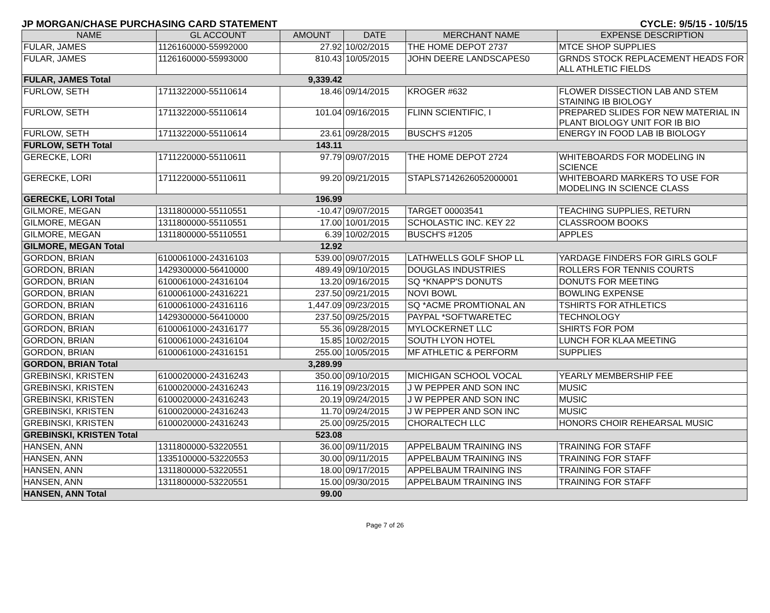JP MORGAN/CHASE PURCHASING CARD STATEMENT CYCLE: 9/5/15 - 10/5/15
| NAME | GL ACCOUNT | AMOUNT | DATE | MERCHANT NAME | EXPENSE DESCRIPTION |
| --- | --- | --- | --- | --- | --- |
| FULAR, JAMES | 1126160000-55992000 | 27.92 | 10/02/2015 | THE HOME DEPOT 2737 | MTCE SHOP SUPPLIES |
| FULAR, JAMES | 1126160000-55993000 | 810.43 | 10/05/2015 | JOHN DEERE LANDSCAPES0 | GRNDS STOCK REPLACEMENT HEADS FOR ALL ATHLETIC FIELDS |
| FULAR, JAMES Total | | 9,339.42 | | | |
| FURLOW, SETH | 1711322000-55110614 | 18.46 | 09/14/2015 | KROGER #632 | FLOWER DISSECTION LAB AND STEM STAINING IB BIOLOGY |
| FURLOW, SETH | 1711322000-55110614 | 101.04 | 09/16/2015 | FLINN SCIENTIFIC, I | PREPARED SLIDES FOR NEW MATERIAL IN PLANT BIOLOGY UNIT FOR IB BIO |
| FURLOW, SETH | 1711322000-55110614 | 23.61 | 09/28/2015 | BUSCH'S #1205 | ENERGY IN FOOD LAB IB BIOLOGY |
| FURLOW, SETH Total | | 143.11 | | | |
| GERECKE, LORI | 1711220000-55110611 | 97.79 | 09/07/2015 | THE HOME DEPOT 2724 | WHITEBOARDS FOR MODELING IN SCIENCE |
| GERECKE, LORI | 1711220000-55110611 | 99.20 | 09/21/2015 | STAPLS7142626052000001 | WHITEBOARD MARKERS TO USE FOR MODELING IN SCIENCE CLASS |
| GERECKE, LORI Total | | 196.99 | | | |
| GILMORE, MEGAN | 1311800000-55110551 | -10.47 | 09/07/2015 | TARGET 00003541 | TEACHING SUPPLIES, RETURN |
| GILMORE, MEGAN | 1311800000-55110551 | 17.00 | 10/01/2015 | SCHOLASTIC INC. KEY 22 | CLASSROOM BOOKS |
| GILMORE, MEGAN | 1311800000-55110551 | 6.39 | 10/02/2015 | BUSCH'S #1205 | APPLES |
| GILMORE, MEGAN Total | | 12.92 | | | |
| GORDON, BRIAN | 6100061000-24316103 | 539.00 | 09/07/2015 | LATHWELLS GOLF SHOP LL | YARDAGE FINDERS FOR GIRLS GOLF |
| GORDON, BRIAN | 1429300000-56410000 | 489.49 | 09/10/2015 | DOUGLAS INDUSTRIES | ROLLERS FOR TENNIS COURTS |
| GORDON, BRIAN | 6100061000-24316104 | 13.20 | 09/16/2015 | SQ *KNAPP'S DONUTS | DONUTS FOR MEETING |
| GORDON, BRIAN | 6100061000-24316221 | 237.50 | 09/21/2015 | NOVI BOWL | BOWLING EXPENSE |
| GORDON, BRIAN | 6100061000-24316116 | 1,447.09 | 09/23/2015 | SQ *ACME PROMTIONAL AN | TSHIRTS FOR ATHLETICS |
| GORDON, BRIAN | 1429300000-56410000 | 237.50 | 09/25/2015 | PAYPAL *SOFTWARETEC | TECHNOLOGY |
| GORDON, BRIAN | 6100061000-24316177 | 55.36 | 09/28/2015 | MYLOCKERNET LLC | SHIRTS FOR POM |
| GORDON, BRIAN | 6100061000-24316104 | 15.85 | 10/02/2015 | SOUTH LYON HOTEL | LUNCH FOR KLAA MEETING |
| GORDON, BRIAN | 6100061000-24316151 | 255.00 | 10/05/2015 | MF ATHLETIC & PERFORM | SUPPLIES |
| GORDON, BRIAN Total | | 3,289.99 | | | |
| GREBINSKI, KRISTEN | 6100020000-24316243 | 350.00 | 09/10/2015 | MICHIGAN SCHOOL VOCAL | YEARLY MEMBERSHIP FEE |
| GREBINSKI, KRISTEN | 6100020000-24316243 | 116.19 | 09/23/2015 | J W PEPPER AND SON INC | MUSIC |
| GREBINSKI, KRISTEN | 6100020000-24316243 | 20.19 | 09/24/2015 | J W PEPPER AND SON INC | MUSIC |
| GREBINSKI, KRISTEN | 6100020000-24316243 | 11.70 | 09/24/2015 | J W PEPPER AND SON INC | MUSIC |
| GREBINSKI, KRISTEN | 6100020000-24316243 | 25.00 | 09/25/2015 | CHORALTECH LLC | HONORS CHOIR REHEARSAL MUSIC |
| GREBINSKI, KRISTEN Total | | 523.08 | | | |
| HANSEN, ANN | 1311800000-53220551 | 36.00 | 09/11/2015 | APPELBAUM TRAINING INS | TRAINING FOR STAFF |
| HANSEN, ANN | 1335100000-53220553 | 30.00 | 09/11/2015 | APPELBAUM TRAINING INS | TRAINING FOR STAFF |
| HANSEN, ANN | 1311800000-53220551 | 18.00 | 09/17/2015 | APPELBAUM TRAINING INS | TRAINING FOR STAFF |
| HANSEN, ANN | 1311800000-53220551 | 15.00 | 09/30/2015 | APPELBAUM TRAINING INS | TRAINING FOR STAFF |
| HANSEN, ANN Total | | 99.00 | | | |
Page 7 of 26